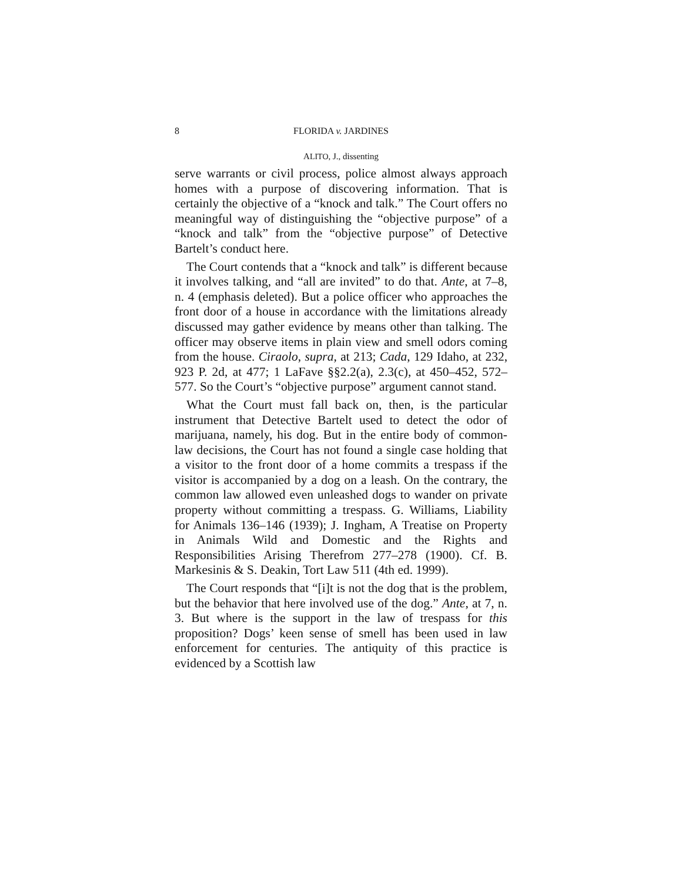8 FLORIDA v. JARDINES
ALITO, J., dissenting
serve warrants or civil process, police almost always approach homes with a purpose of discovering information. That is certainly the objective of a “knock and talk.” The Court offers no meaningful way of distinguishing the “objective purpose” of a “knock and talk” from the “objective purpose” of Detective Bartelt’s conduct here.
The Court contends that a “knock and talk” is different because it involves talking, and “all are invited” to do that. Ante, at 7–8, n. 4 (emphasis deleted). But a police officer who approaches the front door of a house in accordance with the limitations already discussed may gather evidence by means other than talking. The officer may observe items in plain view and smell odors coming from the house. Ciraolo, supra, at 213; Cada, 129 Idaho, at 232, 923 P. 2d, at 477; 1 LaFave §§2.2(a), 2.3(c), at 450–452, 572–577. So the Court’s “objective purpose” argument cannot stand.
What the Court must fall back on, then, is the particular instrument that Detective Bartelt used to detect the odor of marijuana, namely, his dog. But in the entire body of common-law decisions, the Court has not found a single case holding that a visitor to the front door of a home commits a trespass if the visitor is accompanied by a dog on a leash. On the contrary, the common law allowed even unleashed dogs to wander on private property without committing a trespass. G. Williams, Liability for Animals 136–146 (1939); J. Ingham, A Treatise on Property in Animals Wild and Domestic and the Rights and Responsibilities Arising Therefrom 277–278 (1900). Cf. B. Markesinis & S. Deakin, Tort Law 511 (4th ed. 1999).
The Court responds that “[i]t is not the dog that is the problem, but the behavior that here involved use of the dog.” Ante, at 7, n. 3. But where is the support in the law of trespass for this proposition? Dogs’ keen sense of smell has been used in law enforcement for centuries. The antiquity of this practice is evidenced by a Scottish law